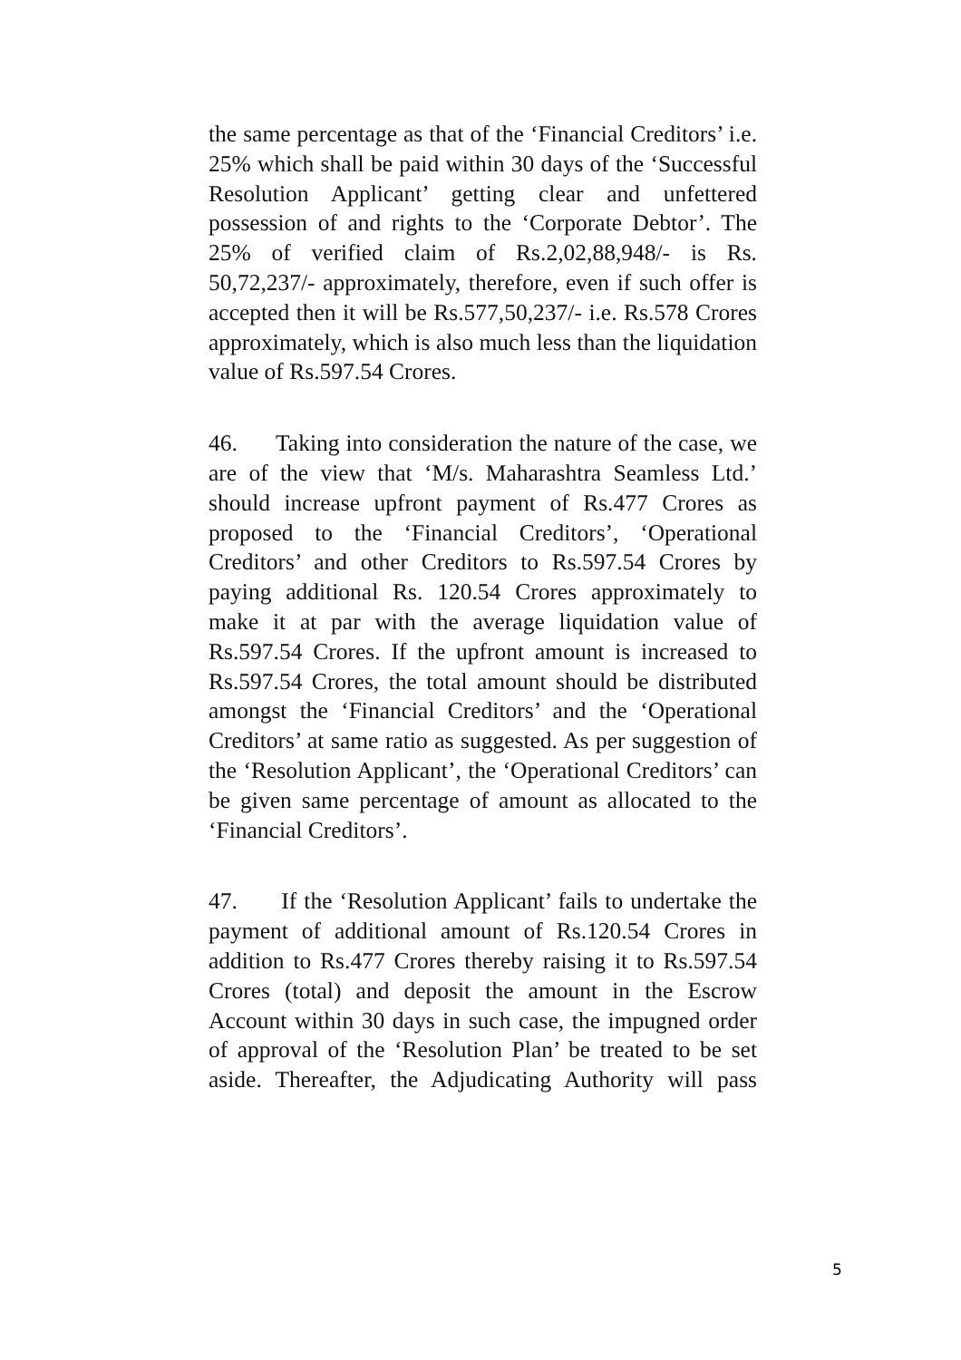the same percentage as that of the ‘Financial Creditors’ i.e. 25% which shall be paid within 30 days of the ‘Successful Resolution Applicant’ getting clear and unfettered possession of and rights to the ‘Corporate Debtor’. The 25% of verified claim of Rs.2,02,88,948/- is Rs. 50,72,237/- approximately, therefore, even if such offer is accepted then it will be Rs.577,50,237/- i.e. Rs.578 Crores approximately, which is also much less than the liquidation value of Rs.597.54 Crores.
46. Taking into consideration the nature of the case, we are of the view that ‘M/s. Maharashtra Seamless Ltd.’ should increase upfront payment of Rs.477 Crores as proposed to the ‘Financial Creditors’, ‘Operational Creditors’ and other Creditors to Rs.597.54 Crores by paying additional Rs. 120.54 Crores approximately to make it at par with the average liquidation value of Rs.597.54 Crores. If the upfront amount is increased to Rs.597.54 Crores, the total amount should be distributed amongst the ‘Financial Creditors’ and the ‘Operational Creditors’ at same ratio as suggested. As per suggestion of the ‘Resolution Applicant’, the ‘Operational Creditors’ can be given same percentage of amount as allocated to the ‘Financial Creditors’.
47. If the ‘Resolution Applicant’ fails to undertake the payment of additional amount of Rs.120.54 Crores in addition to Rs.477 Crores thereby raising it to Rs.597.54 Crores (total) and deposit the amount in the Escrow Account within 30 days in such case, the impugned order of approval of the ‘Resolution Plan’ be treated to be set aside. Thereafter, the Adjudicating Authority will pass
5